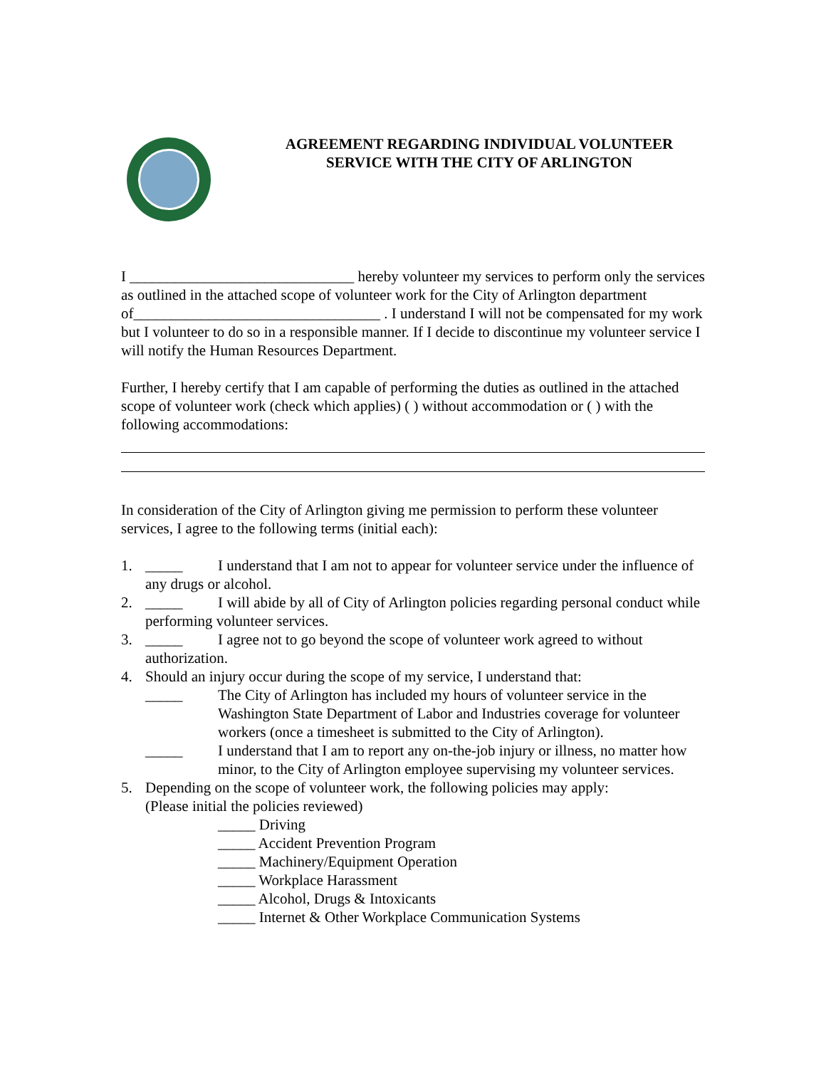AGREEMENT REGARDING INDIVIDUAL VOLUNTEER
SERVICE WITH THE CITY OF ARLINGTON
I ______________________________ hereby volunteer my services to perform only the services as outlined in the attached scope of volunteer work for the City of Arlington department of_________________________________ . I understand I will not be compensated for my work but I volunteer to do so in a responsible manner. If I decide to discontinue my volunteer service I will notify the Human Resources Department.
Further, I hereby certify that I am capable of performing the duties as outlined in the attached scope of volunteer work (check which applies) ( ) without accommodation or ( ) with the following accommodations:
In consideration of the City of Arlington giving me permission to perform these volunteer services, I agree to the following terms (initial each):
1. _____ I understand that I am not to appear for volunteer service under the influence of any drugs or alcohol.
2. _____ I will abide by all of City of Arlington policies regarding personal conduct while performing volunteer services.
3. _____ I agree not to go beyond the scope of volunteer work agreed to without authorization.
4. Should an injury occur during the scope of my service, I understand that:
_____ The City of Arlington has included my hours of volunteer service in the Washington State Department of Labor and Industries coverage for volunteer workers (once a timesheet is submitted to the City of Arlington).
_____ I understand that I am to report any on-the-job injury or illness, no matter how minor, to the City of Arlington employee supervising my volunteer services.
5. Depending on the scope of volunteer work, the following policies may apply:
(Please initial the policies reviewed)
_____ Driving
_____ Accident Prevention Program
_____ Machinery/Equipment Operation
_____ Workplace Harassment
_____ Alcohol, Drugs & Intoxicants
_____ Internet & Other Workplace Communication Systems